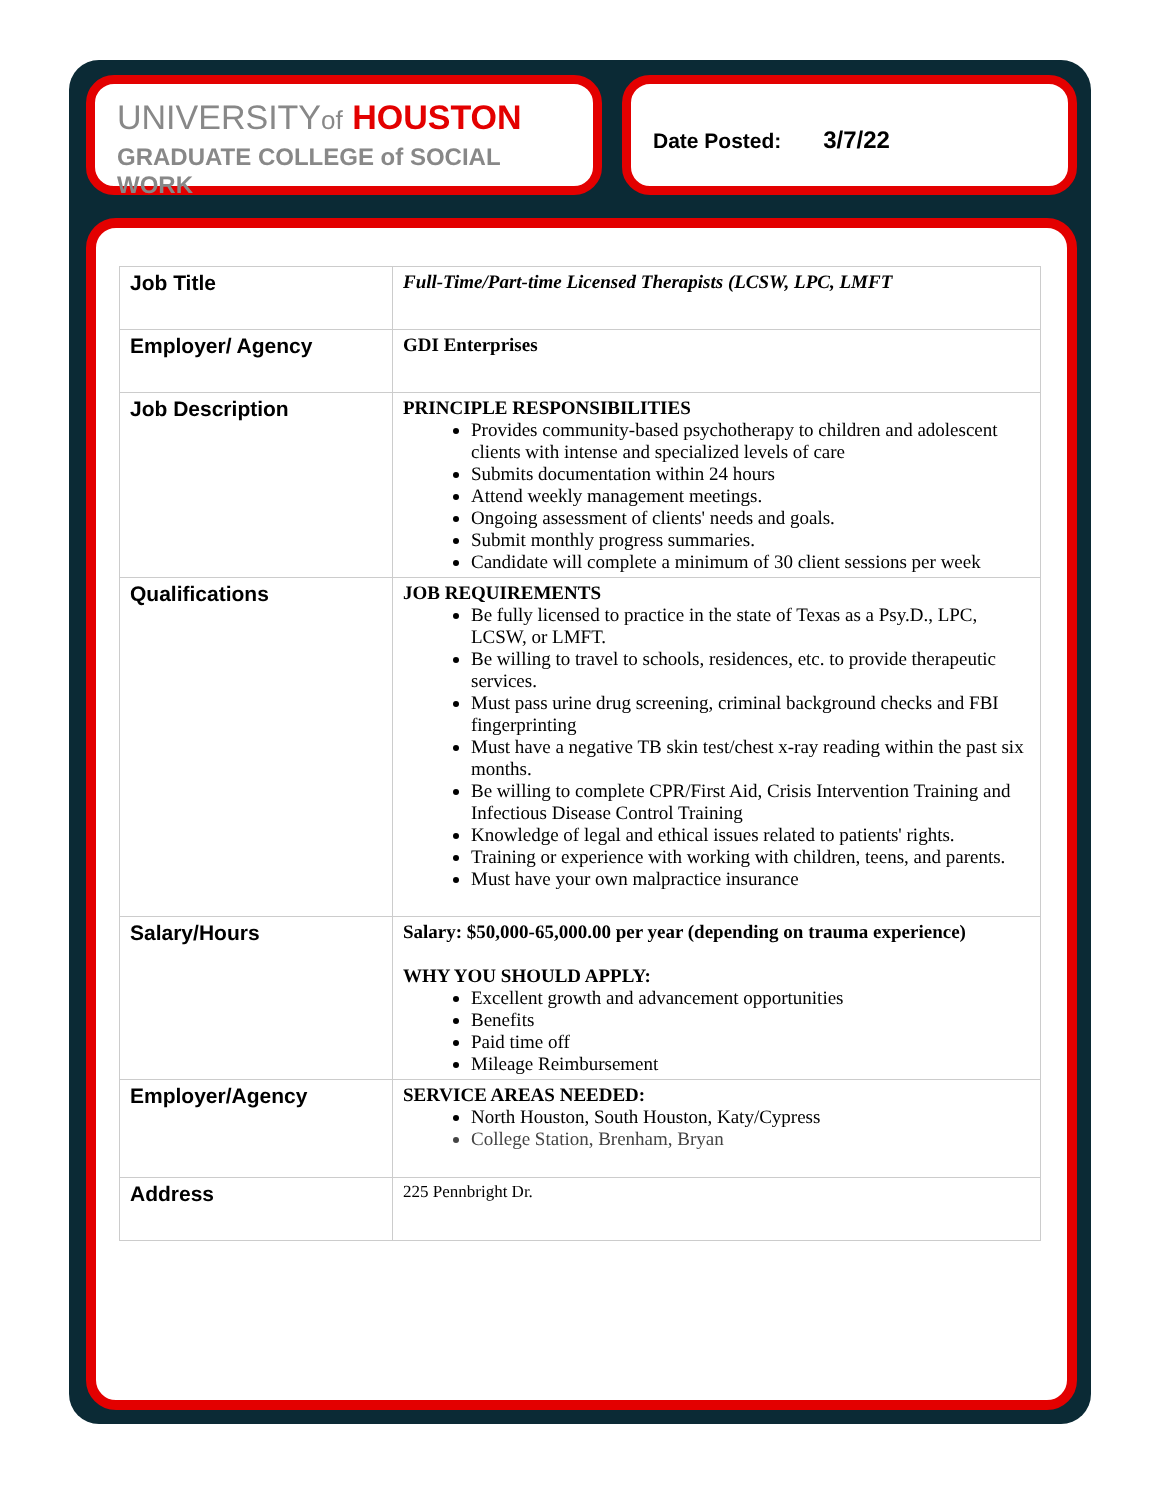UNIVERSITYof HOUSTON
GRADUATE COLLEGE of SOCIAL WORK
Date Posted: 3/7/22
| Job Title | Full-Time/Part-time Licensed Therapists (LCSW, LPC, LMFT |
| Employer/ Agency | GDI Enterprises |
| Job Description | PRINCIPLE RESPONSIBILITIES Provides community-based psychotherapy to children and adolescent clients with intense and specialized levels of care Submits documentation within 24 hours Attend weekly management meetings. Ongoing assessment of clients' needs and goals. Submit monthly progress summaries. Candidate will complete a minimum of 30 client sessions per week |
| Qualifications | JOB REQUIREMENTS Be fully licensed to practice in the state of Texas as a Psy.D., LPC, LCSW, or LMFT. Be willing to travel to schools, residences, etc. to provide therapeutic services. Must pass urine drug screening, criminal background checks and FBI fingerprinting Must have a negative TB skin test/chest x-ray reading within the past six months. Be willing to complete CPR/First Aid, Crisis Intervention Training and Infectious Disease Control Training Knowledge of legal and ethical issues related to patients' rights. Training or experience with working with children, teens, and parents. Must have your own malpractice insurance |
| Salary/Hours | Salary: $50,000-65,000.00 per year (depending on trauma experience) WHY YOU SHOULD APPLY: Excellent growth and advancement opportunities Benefits Paid time off Mileage Reimbursement |
| Employer/Agency | SERVICE AREAS NEEDED: North Houston, South Houston, Katy/Cypress College Station, Brenham, Bryan |
| Address | 225 Pennbright Dr. |